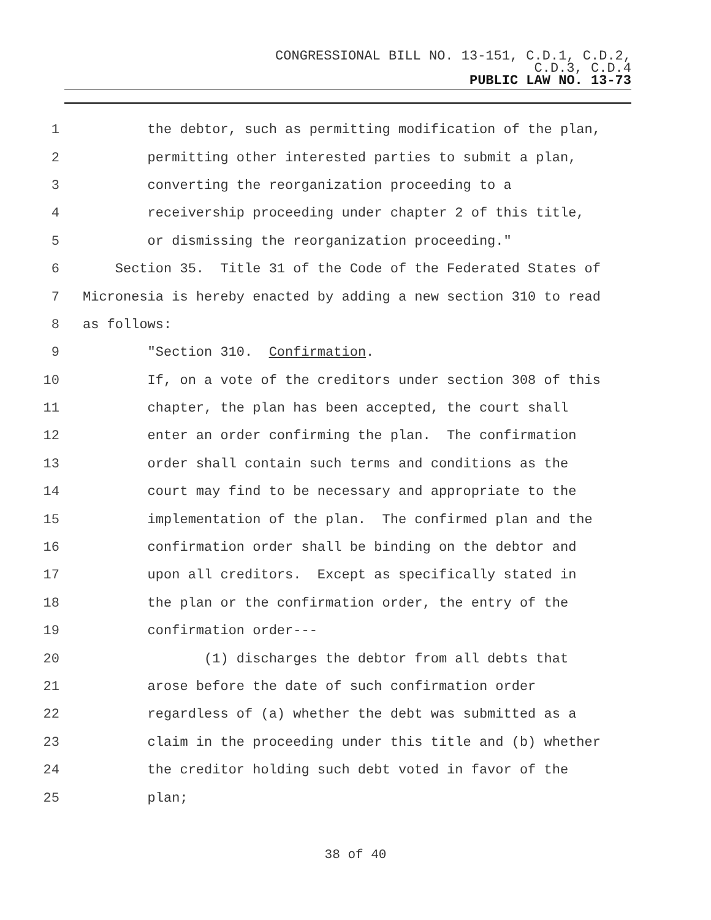CONGRESSIONAL BILL NO. 13-151, C.D.1, C.D.2,
C.D.3, C.D.4
PUBLIC LAW NO. 13-73
1 the debtor, such as permitting modification of the plan,
2 permitting other interested parties to submit a plan,
3 converting the reorganization proceeding to a
4 receivership proceeding under chapter 2 of this title,
5 or dismissing the reorganization proceeding."
6 Section 35. Title 31 of the Code of the Federated States of
7 Micronesia is hereby enacted by adding a new section 310 to read
8 as follows:
9 "Section 310. Confirmation.
10 If, on a vote of the creditors under section 308 of this
11 chapter, the plan has been accepted, the court shall
12 enter an order confirming the plan. The confirmation
13 order shall contain such terms and conditions as the
14 court may find to be necessary and appropriate to the
15 implementation of the plan. The confirmed plan and the
16 confirmation order shall be binding on the debtor and
17 upon all creditors. Except as specifically stated in
18 the plan or the confirmation order, the entry of the
19 confirmation order---
20 (1) discharges the debtor from all debts that
21 arose before the date of such confirmation order
22 regardless of (a) whether the debt was submitted as a
23 claim in the proceeding under this title and (b) whether
24 the creditor holding such debt voted in favor of the
25 plan;
38 of 40